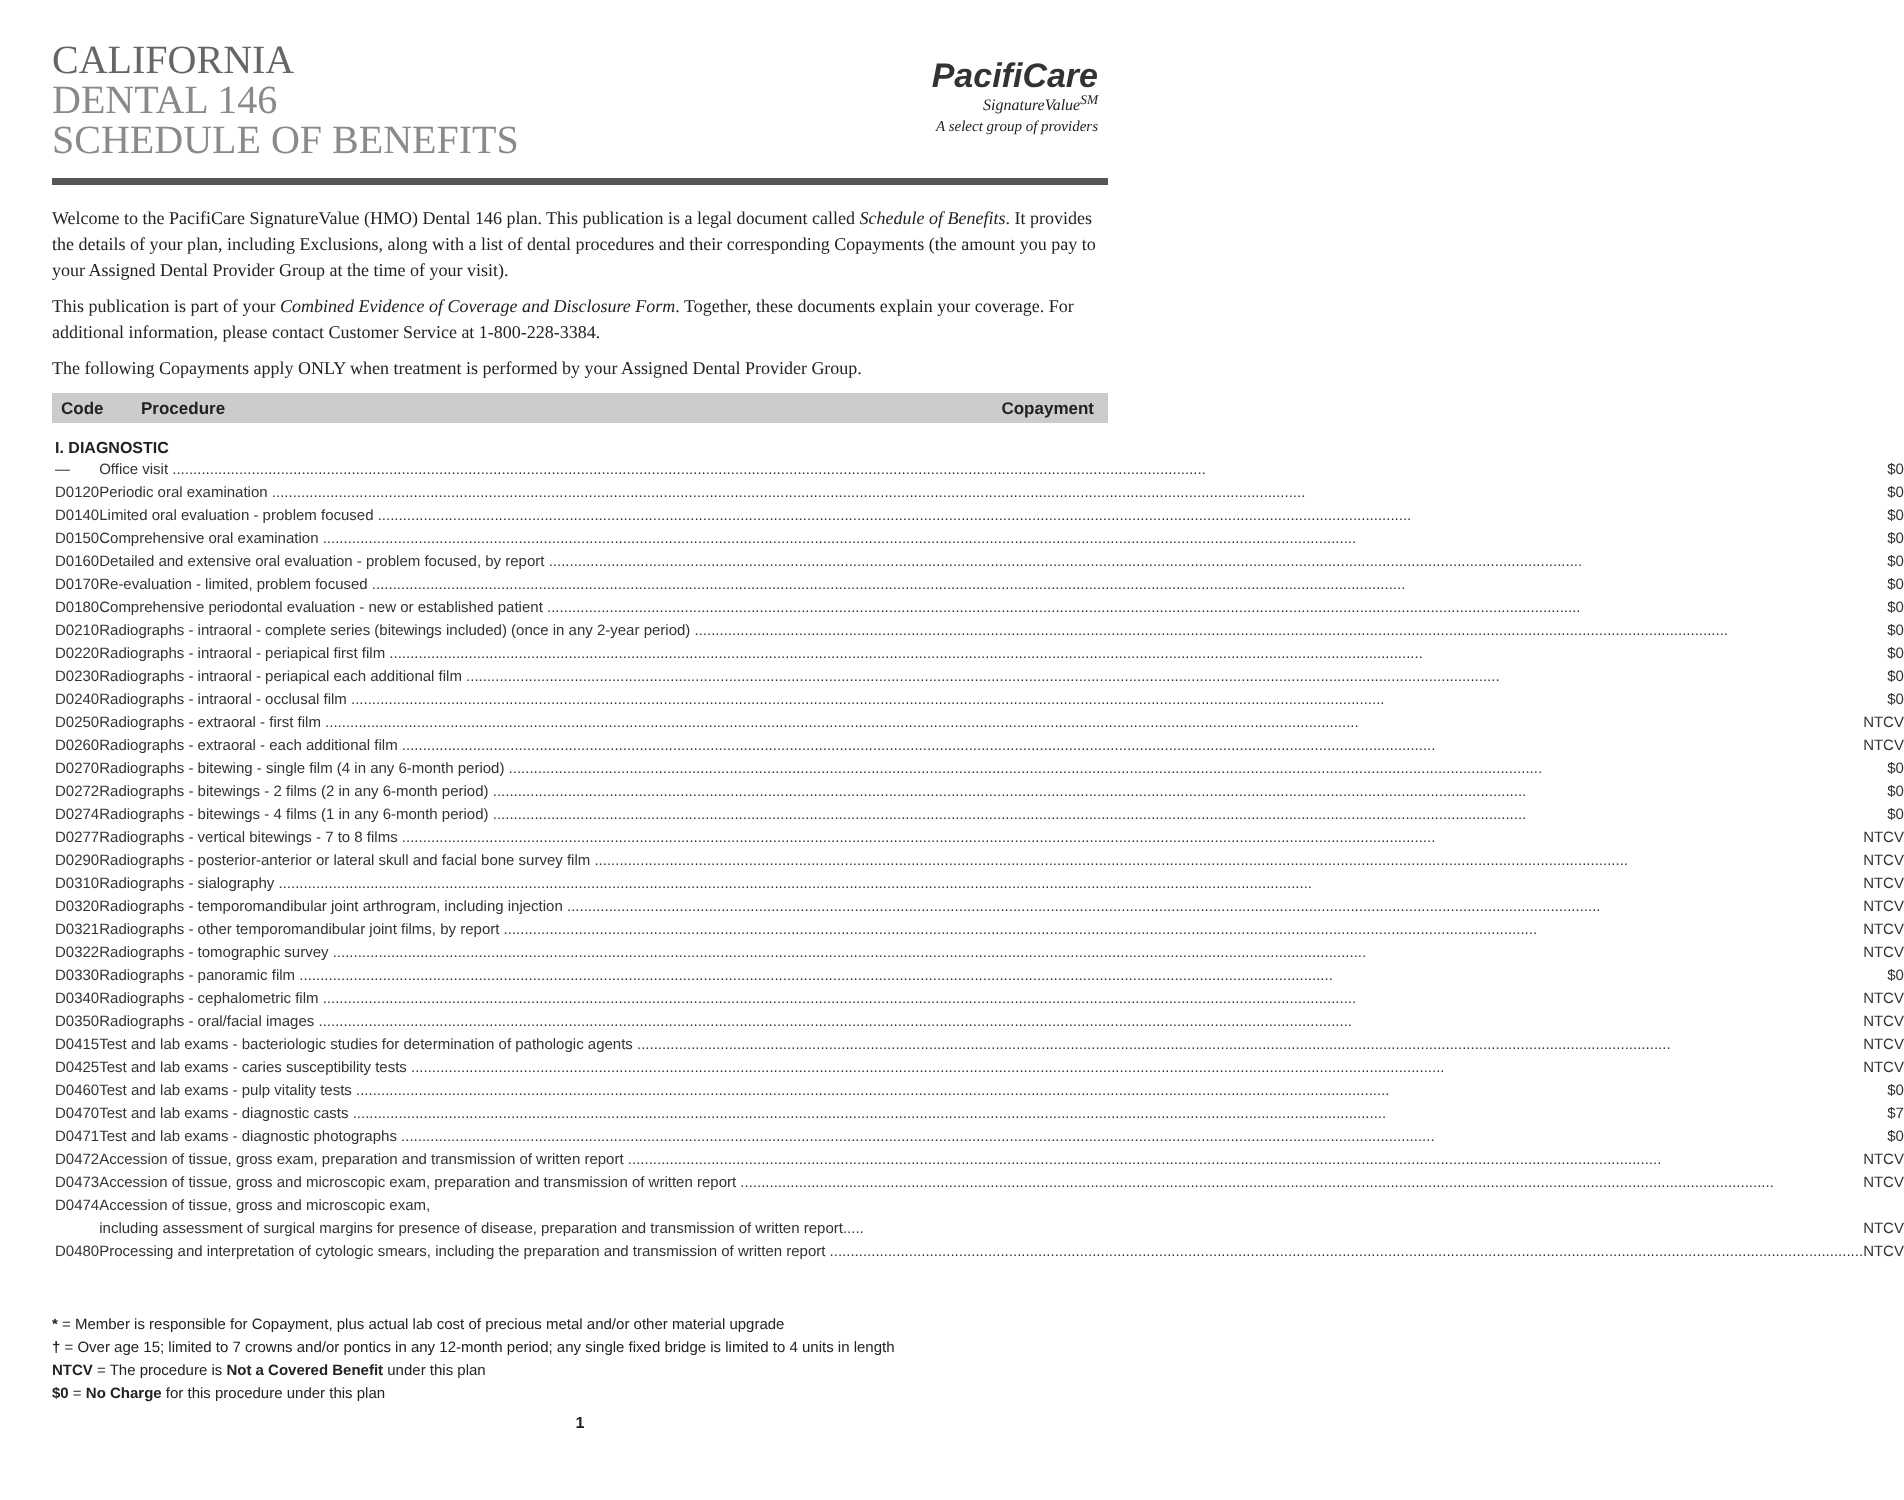CALIFORNIA
DENTAL 146
SCHEDULE OF BENEFITS
PacifiCare
SignatureValue<sup>SM</sup>
A select group of providers
Welcome to the PacifiCare SignatureValue (HMO) Dental 146 plan. This publication is a legal document called Schedule of Benefits. It provides the details of your plan, including Exclusions, along with a list of dental procedures and their corresponding Copayments (the amount you pay to your Assigned Dental Provider Group at the time of your visit).
This publication is part of your Combined Evidence of Coverage and Disclosure Form. Together, these documents explain your coverage. For additional information, please contact Customer Service at 1-800-228-3384.
The following Copayments apply ONLY when treatment is performed by your Assigned Dental Provider Group.
Code Procedure Copayment
I. DIAGNOSTIC
| — | Office visit $0 |
| D0120 | Periodic oral examination $0 |
| D0140 | Limited oral evaluation - problem focused $0 |
| D0150 | Comprehensive oral examination $0 |
| D0160 | Detailed and extensive oral evaluation - problem focused, by report $0 |
| D0170 | Re-evaluation - limited, problem focused $0 |
| D0180 | Comprehensive periodontal evaluation - new or established patient $0 |
| D0210 | Radiographs - intraoral - complete series (bitewings included) (once in any 2-year period) $0 |
| D0220 | Radiographs - intraoral - periapical first film $0 |
| D0230 | Radiographs - intraoral - periapical each additional film $0 |
| D0240 | Radiographs - intraoral - occlusal film $0 |
| D0250 | Radiographs - extraoral - first film NTCV |
| D0260 | Radiographs - extraoral - each additional film NTCV |
| D0270 | Radiographs - bitewing - single film (4 in any 6-month period) $0 |
| D0272 | Radiographs - bitewings - 2 films (2 in any 6-month period) $0 |
| D0274 | Radiographs - bitewings - 4 films (1 in any 6-month period) $0 |
| D0277 | Radiographs - vertical bitewings - 7 to 8 films NTCV |
| D0290 | Radiographs - posterior-anterior or lateral skull and facial bone survey film NTCV |
| D0310 | Radiographs - sialography NTCV |
| D0320 | Radiographs - temporomandibular joint arthrogram, including injection NTCV |
| D0321 | Radiographs - other temporomandibular joint films, by report NTCV |
| D0322 | Radiographs - tomographic survey NTCV |
| D0330 | Radiographs - panoramic film $0 |
| D0340 | Radiographs - cephalometric film NTCV |
| D0350 | Radiographs - oral/facial images NTCV |
| D0415 | Test and lab exams - bacteriologic studies for determination of pathologic agents NTCV |
| D0425 | Test and lab exams - caries susceptibility tests NTCV |
| D0460 | Test and lab exams - pulp vitality tests $0 |
| D0470 | Test and lab exams - diagnostic casts $7 |
| D0471 | Test and lab exams - diagnostic photographs $0 |
| D0472 | Accession of tissue, gross exam, preparation and transmission of written report NTCV |
| D0473 | Accession of tissue, gross and microscopic exam, preparation and transmission of written report NTCV |
| D0474 | Accession of tissue, gross and microscopic exam, including assessment of surgical margins for presence of disease, preparation and transmission of written report..... NTCV |
| D0480 | Processing and interpretation of cytologic smears, including the preparation and transmission of written report NTCV |
* = Member is responsible for Copayment, plus actual lab cost of precious metal and/or other material upgrade
† = Over age 15; limited to 7 crowns and/or pontics in any 12-month period; any single fixed bridge is limited to 4 units in length
NTCV = The procedure is Not a Covered Benefit under this plan
$0 = No Charge for this procedure under this plan
1